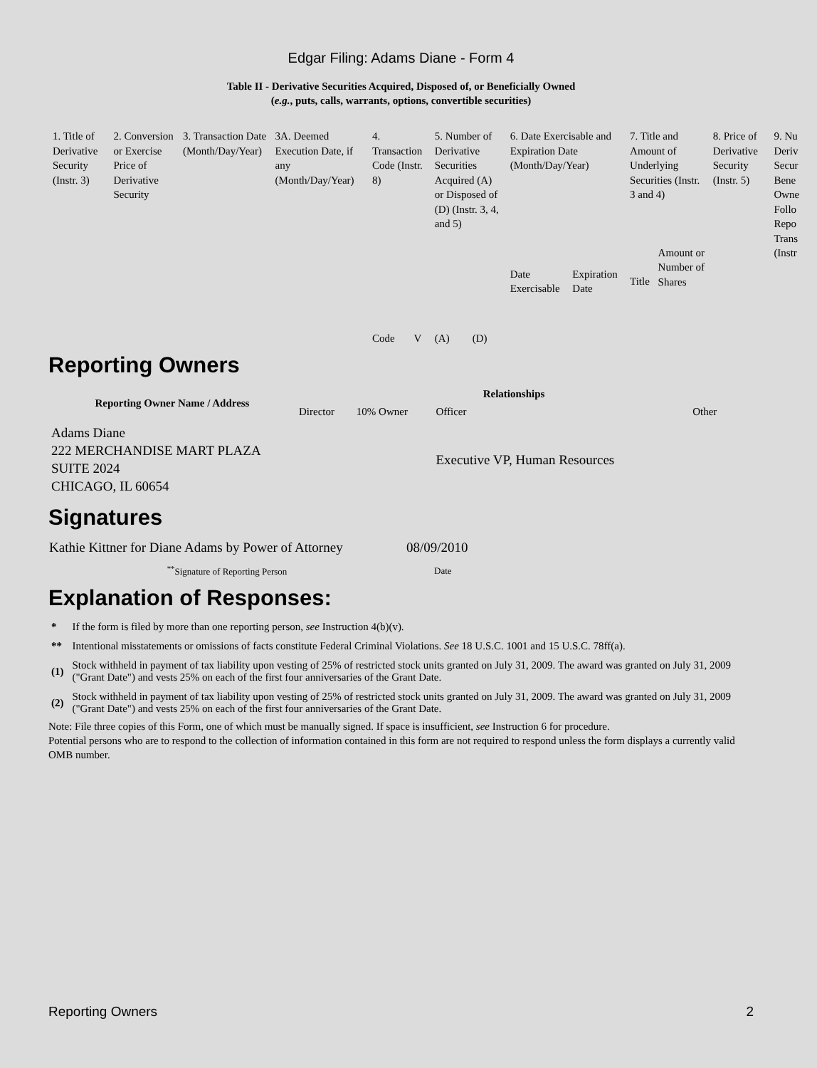Edgar Filing: Adams Diane - Form 4
Table II - Derivative Securities Acquired, Disposed of, or Beneficially Owned
(e.g., puts, calls, warrants, options, convertible securities)
| 1. Title of Derivative Security (Instr. 3) | 2. Conversion or Exercise Price of Derivative Security | 3. Transaction Date (Month/Day/Year) | 3A. Deemed Execution Date, if any (Month/Day/Year) | 4. Transaction Code (Instr. 8) | | 5. Number of Derivative Securities Acquired (A) or Disposed of (D) (Instr. 3, 4, and 5) | | 6. Date Exercisable and Expiration Date (Month/Day/Year) | | 7. Title and Amount of Underlying Securities (Instr. 3 and 4) | | 8. Price of Derivative Security (Instr. 5) | 9. Nu Deriv Secur Bene Owne Follo Repo Trans (Instr |
| | | | | Code | V | (A) | (D) | Date Exercisable | Expiration Date | Title | Amount or Number of Shares | | |
Reporting Owners
| Reporting Owner Name / Address | Relationships | | | |
| --- | --- | --- | --- | --- |
| | Director | 10% Owner | Officer | Other |
| Adams Diane 222 MERCHANDISE MART PLAZA SUITE 2024 CHICAGO, IL 60654 | | | Executive VP, Human Resources | |
Signatures
| Kathie Kittner for Diane Adams by Power of Attorney | 08/09/2010 |
| <sup>**</sup> Signature of Reporting Person | Date |
Explanation of Responses:
| * | If the form is filed by more than one reporting person, see Instruction 4(b)(v). |
| ** | Intentional misstatements or omissions of facts constitute Federal Criminal Violations. See 18 U.S.C. 1001 and 15 U.S.C. 78ff(a). |
| (1) | Stock withheld in payment of tax liability upon vesting of 25% of restricted stock units granted on July 31, 2009. The award was granted on July 31, 2009 ("Grant Date") and vests 25% on each of the first four anniversaries of the Grant Date. |
| (2) | Stock withheld in payment of tax liability upon vesting of 25% of restricted stock units granted on July 31, 2009. The award was granted on July 31, 2009 ("Grant Date") and vests 25% on each of the first four anniversaries of the Grant Date. |
Note: File three copies of this Form, one of which must be manually signed. If space is insufficient, see Instruction 6 for procedure.
Potential persons who are to respond to the collection of information contained in this form are not required to respond unless the form displays a currently valid OMB number.
Reporting Owners 2